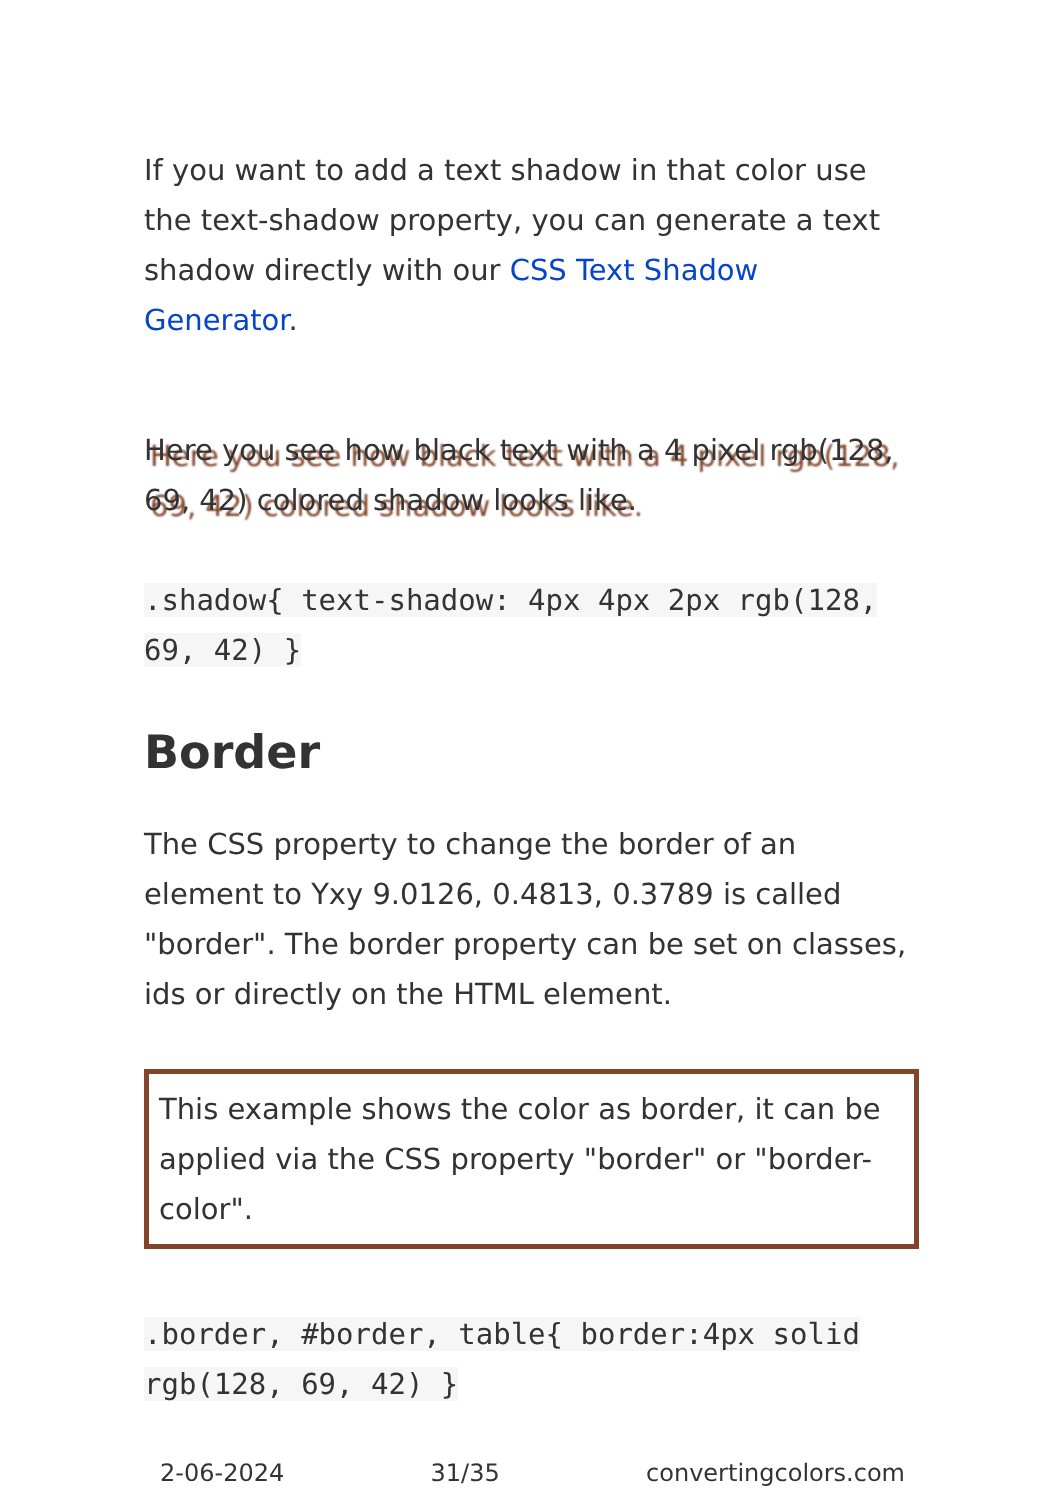If you want to add a text shadow in that color use the text-shadow property, you can generate a text shadow directly with our CSS Text Shadow Generator.
Here you see how black text with a 4 pixel rgb(128, 69, 42) colored shadow looks like.
.shadow{ text-shadow: 4px 4px 2px rgb(128, 69, 42) }
Border
The CSS property to change the border of an element to Yxy 9.0126, 0.4813, 0.3789 is called "border". The border property can be set on classes, ids or directly on the HTML element.
This example shows the color as border, it can be applied via the CSS property "border" or "border-color".
.border, #border, table{ border:4px solid rgb(128, 69, 42) }
2-06-2024 31/35 convertingcolors.com